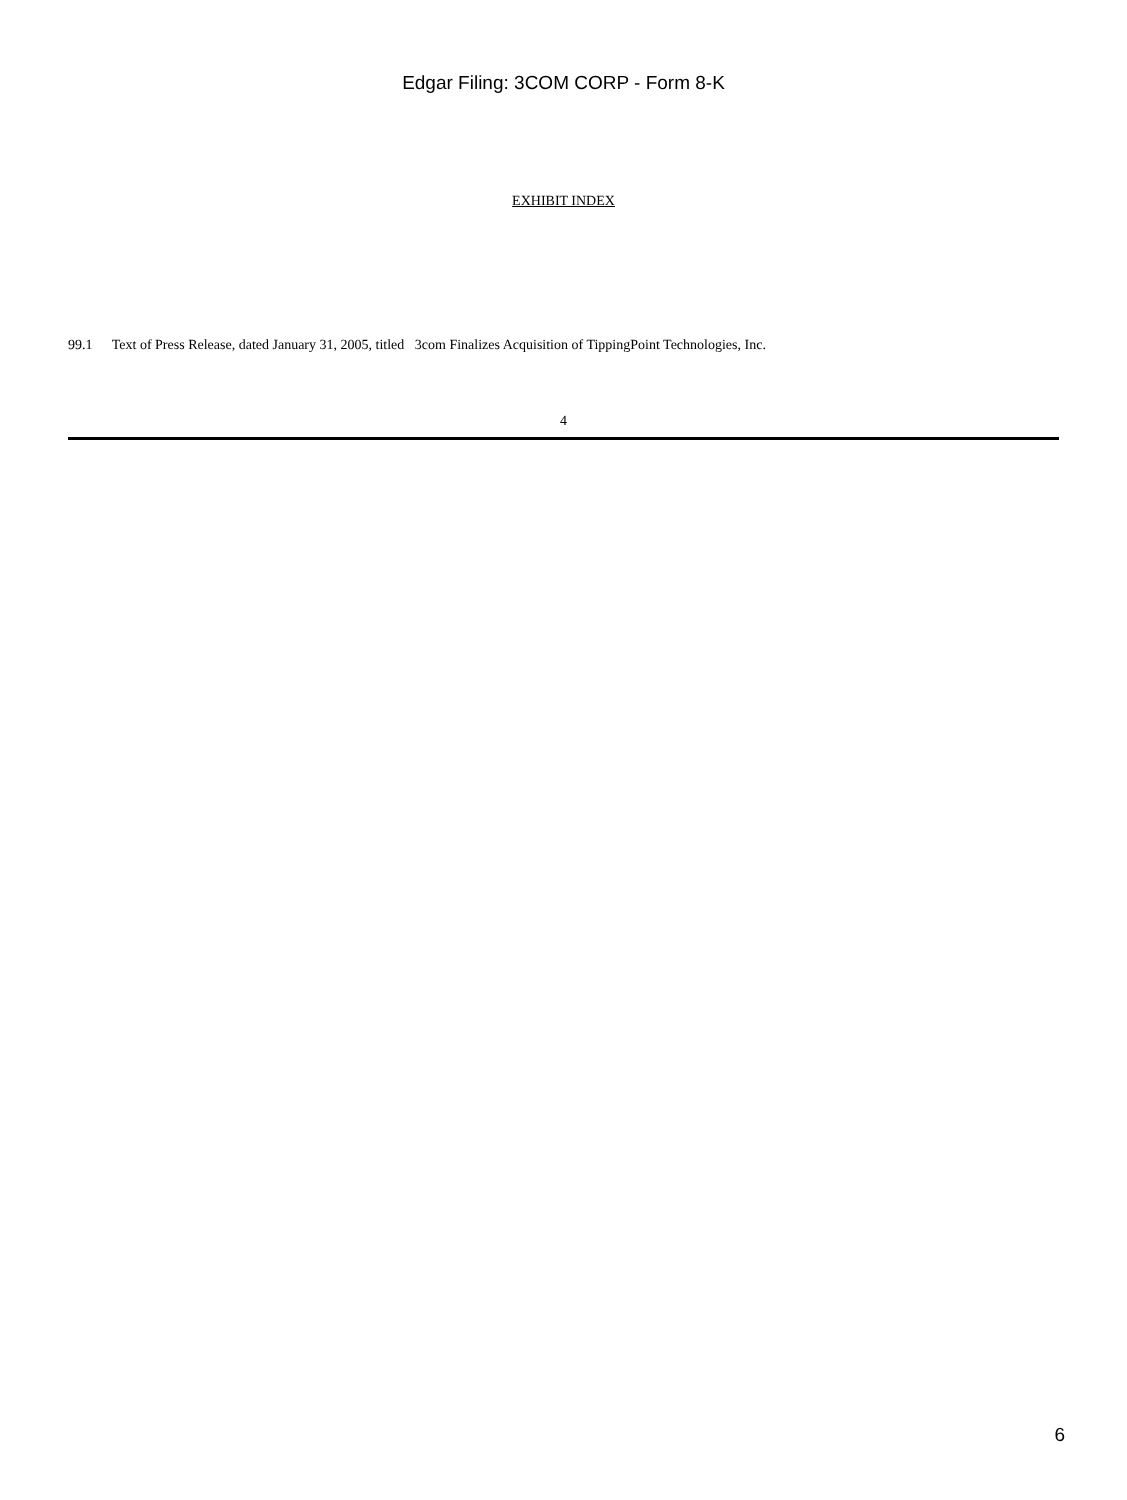Edgar Filing: 3COM CORP - Form 8-K
EXHIBIT INDEX
99.1 Text of Press Release, dated January 31, 2005, titled 3com Finalizes Acquisition of TippingPoint Technologies, Inc.
4
6